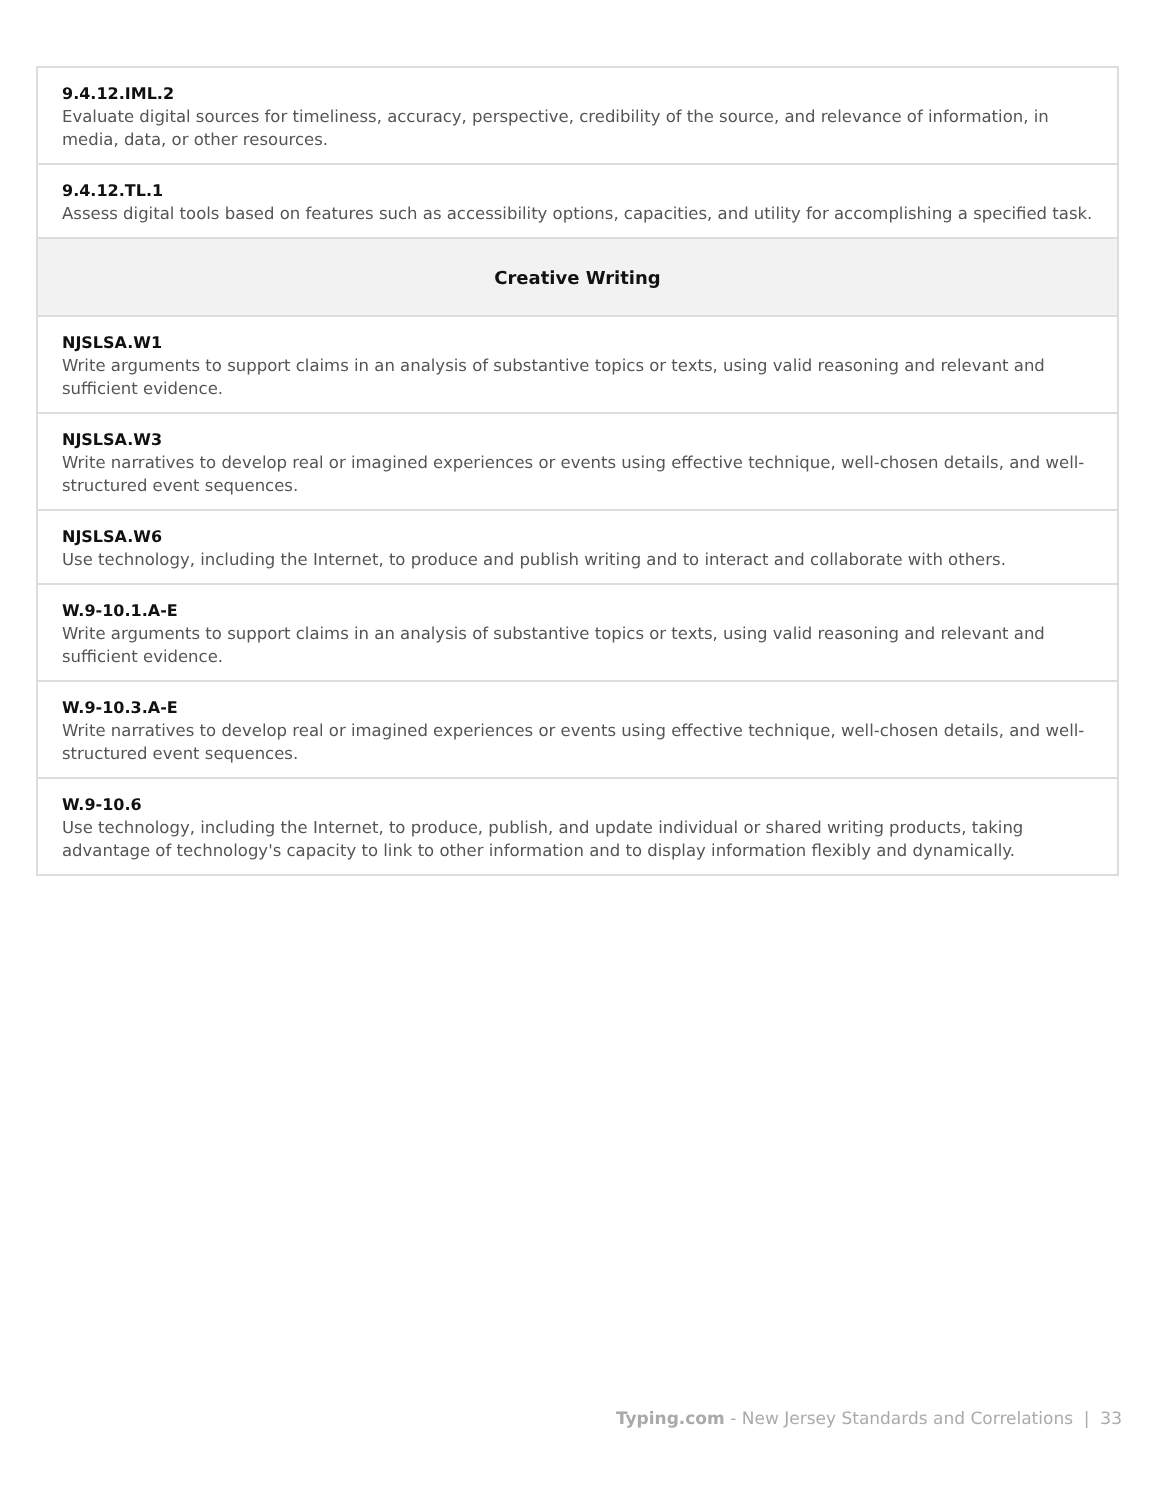| 9.4.12.IML.2 Evaluate digital sources for timeliness, accuracy, perspective, credibility of the source, and relevance of information, in media, data, or other resources. |
| 9.4.12.TL.1 Assess digital tools based on features such as accessibility options, capacities, and utility for accomplishing a specified task. |
| Creative Writing |
| NJSLSA.W1 Write arguments to support claims in an analysis of substantive topics or texts, using valid reasoning and relevant and sufficient evidence. |
| NJSLSA.W3 Write narratives to develop real or imagined experiences or events using effective technique, well-chosen details, and well-structured event sequences. |
| NJSLSA.W6 Use technology, including the Internet, to produce and publish writing and to interact and collaborate with others. |
| W.9-10.1.A-E Write arguments to support claims in an analysis of substantive topics or texts, using valid reasoning and relevant and sufficient evidence. |
| W.9-10.3.A-E Write narratives to develop real or imagined experiences or events using effective technique, well-chosen details, and well-structured event sequences. |
| W.9-10.6 Use technology, including the Internet, to produce, publish, and update individual or shared writing products, taking advantage of technology's capacity to link to other information and to display information flexibly and dynamically. |
Typing.com - New Jersey Standards and Correlations | 33